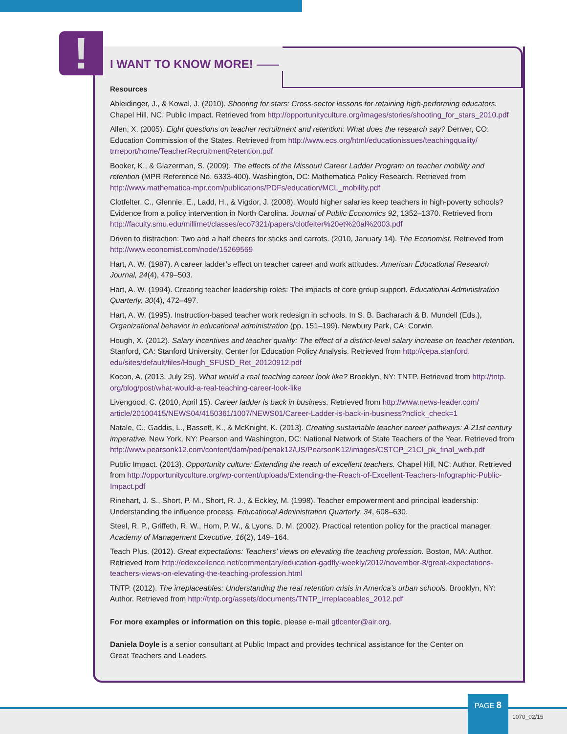!
I WANT TO KNOW MORE!
Resources
Ableidinger, J., & Kowal, J. (2010). Shooting for stars: Cross-sector lessons for retaining high-performing educators. Chapel Hill, NC. Public Impact. Retrieved from http://opportunityculture.org/images/stories/shooting_for_stars_2010.pdf
Allen, X. (2005). Eight questions on teacher recruitment and retention: What does the research say? Denver, CO: Education Commission of the States. Retrieved from http://www.ecs.org/html/educationissues/teachingquality/ trrreport/home/TeacherRecruitmentRetention.pdf
Booker, K., & Glazerman, S. (2009). The effects of the Missouri Career Ladder Program on teacher mobility and retention (MPR Reference No. 6333-400). Washington, DC: Mathematica Policy Research. Retrieved from http://www.mathematica-mpr.com/publications/PDFs/education/MCL_mobility.pdf
Clotfelter, C., Glennie, E., Ladd, H., & Vigdor, J. (2008). Would higher salaries keep teachers in high-poverty schools? Evidence from a policy intervention in North Carolina. Journal of Public Economics 92, 1352–1370. Retrieved from http://faculty.smu.edu/millimet/classes/eco7321/papers/clotfelter%20et%20al%2003.pdf
Driven to distraction: Two and a half cheers for sticks and carrots. (2010, January 14). The Economist. Retrieved from http://www.economist.com/node/15269569
Hart, A. W. (1987). A career ladder’s effect on teacher career and work attitudes. American Educational Research Journal, 24(4), 479–503.
Hart, A. W. (1994). Creating teacher leadership roles: The impacts of core group support. Educational Administration Quarterly, 30(4), 472–497.
Hart, A. W. (1995). Instruction-based teacher work redesign in schools. In S. B. Bacharach & B. Mundell (Eds.), Organizational behavior in educational administration (pp. 151–199). Newbury Park, CA: Corwin.
Hough, X. (2012). Salary incentives and teacher quality: The effect of a district-level salary increase on teacher retention. Stanford, CA: Stanford University, Center for Education Policy Analysis. Retrieved from http://cepa.stanford. edu/sites/default/files/Hough_SFUSD_Ret_20120912.pdf
Kocon, A. (2013, July 25). What would a real teaching career look like? Brooklyn, NY: TNTP. Retrieved from http://tntp. org/blog/post/what-would-a-real-teaching-career-look-like
Livengood, C. (2010, April 15). Career ladder is back in business. Retrieved from http://www.news-leader.com/ article/20100415/NEWS04/4150361/1007/NEWS01/Career-Ladder-is-back-in-business?nclick_check=1
Natale, C., Gaddis, L., Bassett, K., & McKnight, K. (2013). Creating sustainable teacher career pathways: A 21st century imperative. New York, NY: Pearson and Washington, DC: National Network of State Teachers of the Year. Retrieved from http://www.pearsonk12.com/content/dam/ped/penak12/US/PearsonK12/images/CSTCP_21CI_pk_final_web.pdf
Public Impact. (2013). Opportunity culture: Extending the reach of excellent teachers. Chapel Hill, NC: Author. Retrieved from http://opportunityculture.org/wp-content/uploads/Extending-the-Reach-of-Excellent-Teachers-Infographic-Public-Impact.pdf
Rinehart, J. S., Short, P. M., Short, R. J., & Eckley, M. (1998). Teacher empowerment and principal leadership: Understanding the influence process. Educational Administration Quarterly, 34, 608–630.
Steel, R. P., Griffeth, R. W., Hom, P. W., & Lyons, D. M. (2002). Practical retention policy for the practical manager. Academy of Management Executive, 16(2), 149–164.
Teach Plus. (2012). Great expectations: Teachers’ views on elevating the teaching profession. Boston, MA: Author. Retrieved from http://edexcellence.net/commentary/education-gadfly-weekly/2012/november-8/great-expectations-teachers-views-on-elevating-the-teaching-profession.html
TNTP. (2012). The irreplaceables: Understanding the real retention crisis in America’s urban schools. Brooklyn, NY: Author. Retrieved from http://tntp.org/assets/documents/TNTP_Irreplaceables_2012.pdf
For more examples or information on this topic, please e-mail gtlcenter@air.org.
Daniela Doyle is a senior consultant at Public Impact and provides technical assistance for the Center on Great Teachers and Leaders.
PAGE 8
1070_02/15